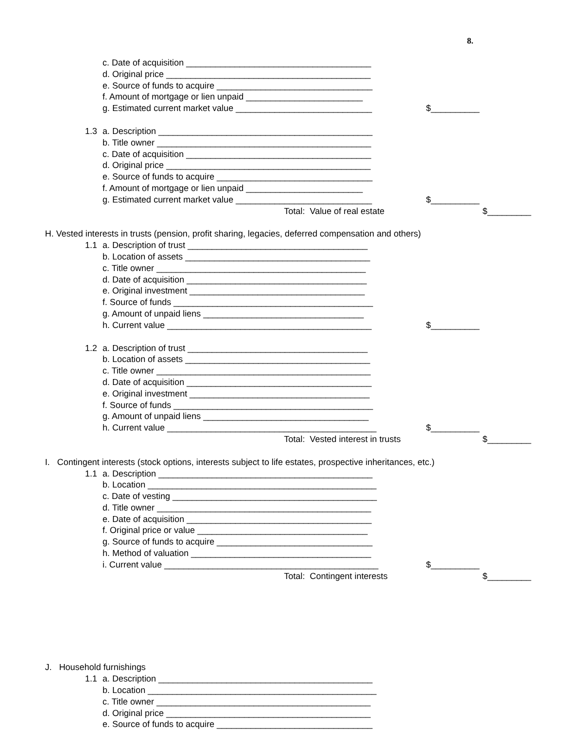8.
c. Date of acquisition ______________________________________
d. Original price __________________________________________
e. Source of funds to acquire ________________________________
f. Amount of mortgage or lien unpaid ________________________
g. Estimated current market value ____________________________ $__________
1.3 a. Description ____________________________________________
b. Title owner ____________________________________________
c. Date of acquisition ______________________________________
d. Original price __________________________________________
e. Source of funds to acquire ________________________________
f. Amount of mortgage or lien unpaid ________________________
g. Estimated current market value ____________________________ $__________
Total: Value of real estate $_________
H. Vested interests in trusts (pension, profit sharing, legacies, deferred compensation and others)
1.1 a. Description of trust _____________________________________
b. Location of assets ______________________________________
c. Title owner ___________________________________________
d. Date of acquisition _____________________________________
e. Original investment ____________________________________
f. Source of funds _________________________________________
g. Amount of unpaid liens _________________________________
h. Current value __________________________________________ $__________
1.2 a. Description of trust _____________________________________
b. Location of assets ______________________________________
c. Title owner ____________________________________________
d. Date of acquisition ______________________________________
e. Original investment _____________________________________
f. Source of funds _________________________________________
g. Amount of unpaid liens __________________________________
h. Current value ___________________________________________ $__________
Total: Vested interest in trusts $_________
I. Contingent interests (stock options, interests subject to life estates, prospective inheritances, etc.)
1.1 a. Description ____________________________________________
b. Location _______________________________________________
c. Date of vesting __________________________________________
d. Title owner ____________________________________________
e. Date of acquisition ______________________________________
f. Original price or value ___________________________________
g. Source of funds to acquire ________________________________
h. Method of valuation _____________________________________
i. Current value ____________________________________________ $__________
Total: Contingent interests $_________
J. Household furnishings
1.1 a. Description ____________________________________________
b. Location _______________________________________________
c. Title owner ____________________________________________
d. Original price __________________________________________
e. Source of funds to acquire ________________________________